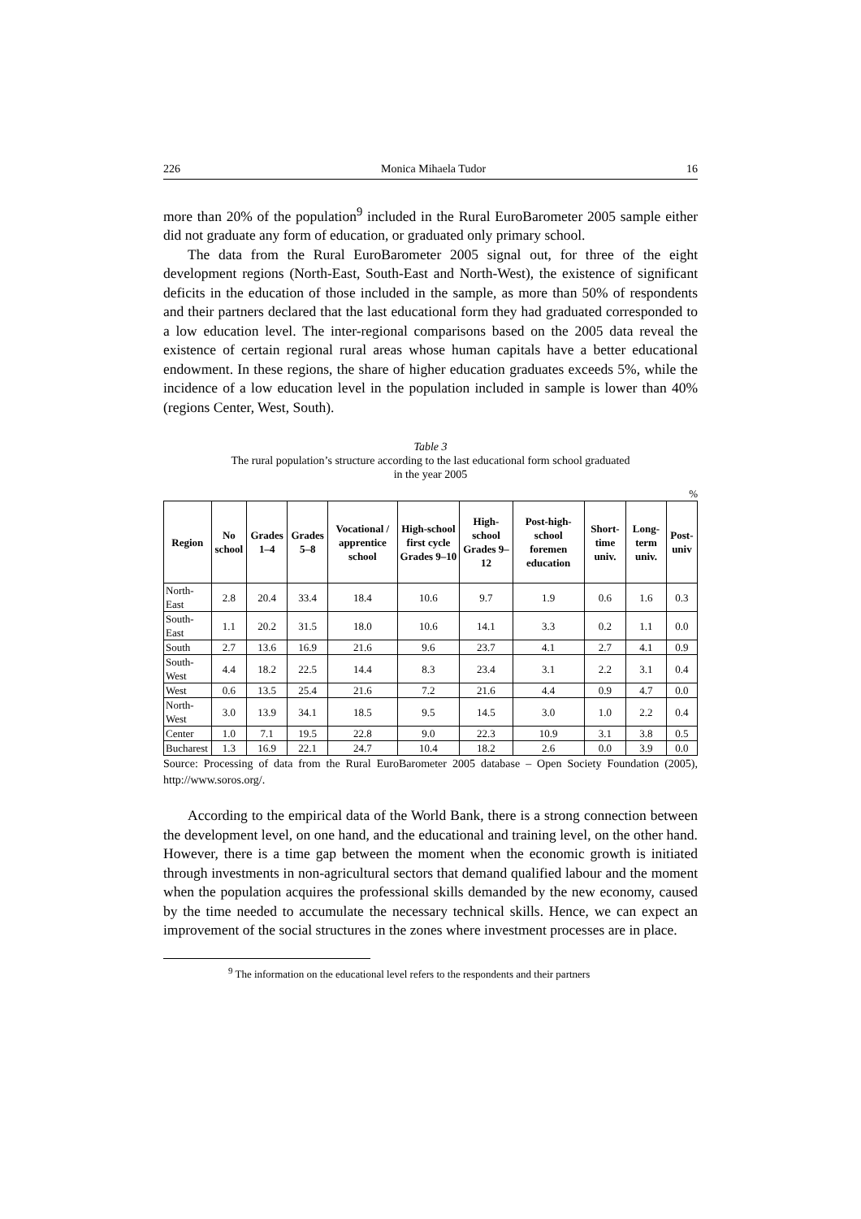226 Monica Mihaela Tudor 16
more than 20% of the population<sup>9</sup> included in the Rural EuroBarometer 2005 sample either did not graduate any form of education, or graduated only primary school.
The data from the Rural EuroBarometer 2005 signal out, for three of the eight development regions (North-East, South-East and North-West), the existence of significant deficits in the education of those included in the sample, as more than 50% of respondents and their partners declared that the last educational form they had graduated corresponded to a low education level. The inter-regional comparisons based on the 2005 data reveal the existence of certain regional rural areas whose human capitals have a better educational endowment. In these regions, the share of higher education graduates exceeds 5%, while the incidence of a low education level in the population included in sample is lower than 40% (regions Center, West, South).
Table 3
The rural population’s structure according to the last educational form school graduated
in the year 2005
%
| Region | No school | Grades 1–4 | Grades 5–8 | Vocational / apprentice school | High-school first cycle Grades 9–10 | High-school Grades 9–12 | Post-high-school foremen education | Short-time univ. | Long-term univ. | Post-univ |
| --- | --- | --- | --- | --- | --- | --- | --- | --- | --- | --- |
| North-East | 2.8 | 20.4 | 33.4 | 18.4 | 10.6 | 9.7 | 1.9 | 0.6 | 1.6 | 0.3 |
| South-East | 1.1 | 20.2 | 31.5 | 18.0 | 10.6 | 14.1 | 3.3 | 0.2 | 1.1 | 0.0 |
| South | 2.7 | 13.6 | 16.9 | 21.6 | 9.6 | 23.7 | 4.1 | 2.7 | 4.1 | 0.9 |
| South-West | 4.4 | 18.2 | 22.5 | 14.4 | 8.3 | 23.4 | 3.1 | 2.2 | 3.1 | 0.4 |
| West | 0.6 | 13.5 | 25.4 | 21.6 | 7.2 | 21.6 | 4.4 | 0.9 | 4.7 | 0.0 |
| North-West | 3.0 | 13.9 | 34.1 | 18.5 | 9.5 | 14.5 | 3.0 | 1.0 | 2.2 | 0.4 |
| Center | 1.0 | 7.1 | 19.5 | 22.8 | 9.0 | 22.3 | 10.9 | 3.1 | 3.8 | 0.5 |
| Bucharest | 1.3 | 16.9 | 22.1 | 24.7 | 10.4 | 18.2 | 2.6 | 0.0 | 3.9 | 0.0 |
Source: Processing of data from the Rural EuroBarometer 2005 database – Open Society Foundation (2005), http://www.soros.org/.
According to the empirical data of the World Bank, there is a strong connection between the development level, on one hand, and the educational and training level, on the other hand. However, there is a time gap between the moment when the economic growth is initiated through investments in non-agricultural sectors that demand qualified labour and the moment when the population acquires the professional skills demanded by the new economy, caused by the time needed to accumulate the necessary technical skills. Hence, we can expect an improvement of the social structures in the zones where investment processes are in place.
<sup>9</sup> The information on the educational level refers to the respondents and their partners